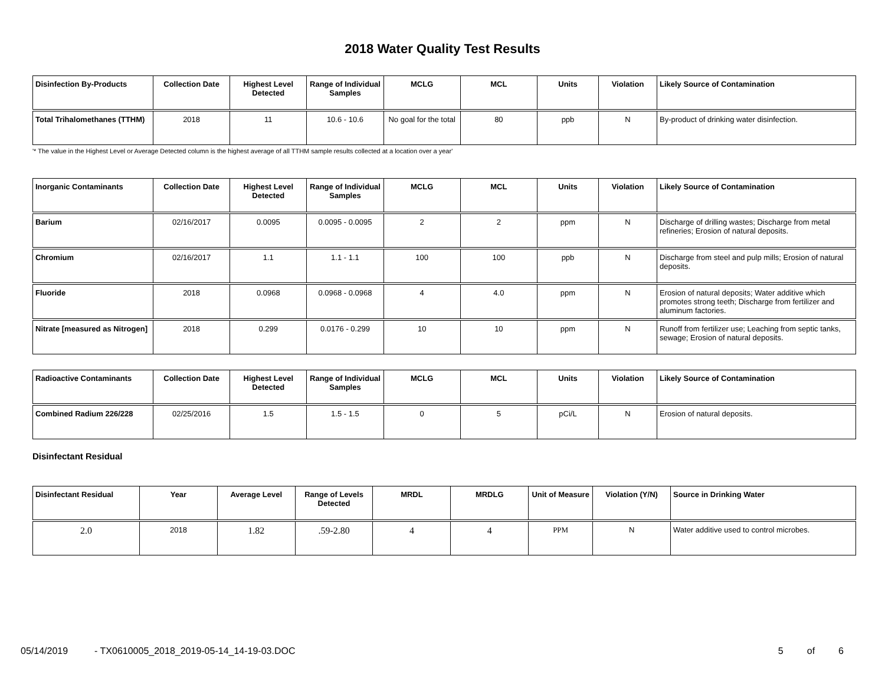2018 Water Quality Test Results
| Disinfection By-Products | Collection Date | Highest Level Detected | Range of Individual Samples | MCLG | MCL | Units | Violation | Likely Source of Contamination |
| --- | --- | --- | --- | --- | --- | --- | --- | --- |
| Total Trihalomethanes (TTHM) | 2018 | 11 | 10.6 - 10.6 | No goal for the total | 80 | ppb | N | By-product of drinking water disinfection. |
'* The value in the Highest Level or Average Detected column is the highest average of all TTHM sample results collected at a location over a year'
| Inorganic Contaminants | Collection Date | Highest Level Detected | Range of Individual Samples | MCLG | MCL | Units | Violation | Likely Source of Contamination |
| --- | --- | --- | --- | --- | --- | --- | --- | --- |
| Barium | 02/16/2017 | 0.0095 | 0.0095 - 0.0095 | 2 | 2 | ppm | N | Discharge of drilling wastes; Discharge from metal refineries; Erosion of natural deposits. |
| Chromium | 02/16/2017 | 1.1 | 1.1 - 1.1 | 100 | 100 | ppb | N | Discharge from steel and pulp mills; Erosion of natural deposits. |
| Fluoride | 2018 | 0.0968 | 0.0968 - 0.0968 | 4 | 4.0 | ppm | N | Erosion of natural deposits; Water additive which promotes strong teeth; Discharge from fertilizer and aluminum factories. |
| Nitrate [measured as Nitrogen] | 2018 | 0.299 | 0.0176 - 0.299 | 10 | 10 | ppm | N | Runoff from fertilizer use; Leaching from septic tanks, sewage; Erosion of natural deposits. |
| Radioactive Contaminants | Collection Date | Highest Level Detected | Range of Individual Samples | MCLG | MCL | Units | Violation | Likely Source of Contamination |
| --- | --- | --- | --- | --- | --- | --- | --- | --- |
| Combined Radium 226/228 | 02/25/2016 | 1.5 | 1.5 - 1.5 | 0 | 5 | pCi/L | N | Erosion of natural deposits. |
Disinfectant Residual
| Disinfectant Residual | Year | Average Level | Range of Levels Detected | MRDL | MRDLG | Unit of Measure | Violation (Y/N) | Source in Drinking Water |
| --- | --- | --- | --- | --- | --- | --- | --- | --- |
| 2.0 | 2018 | 1.82 | .59-2.80 | 4 | 4 | PPM | N | Water additive used to control microbes. |
05/14/2019 - TX0610005_2018_2019-05-14_14-19-03.DOC 5 of 6